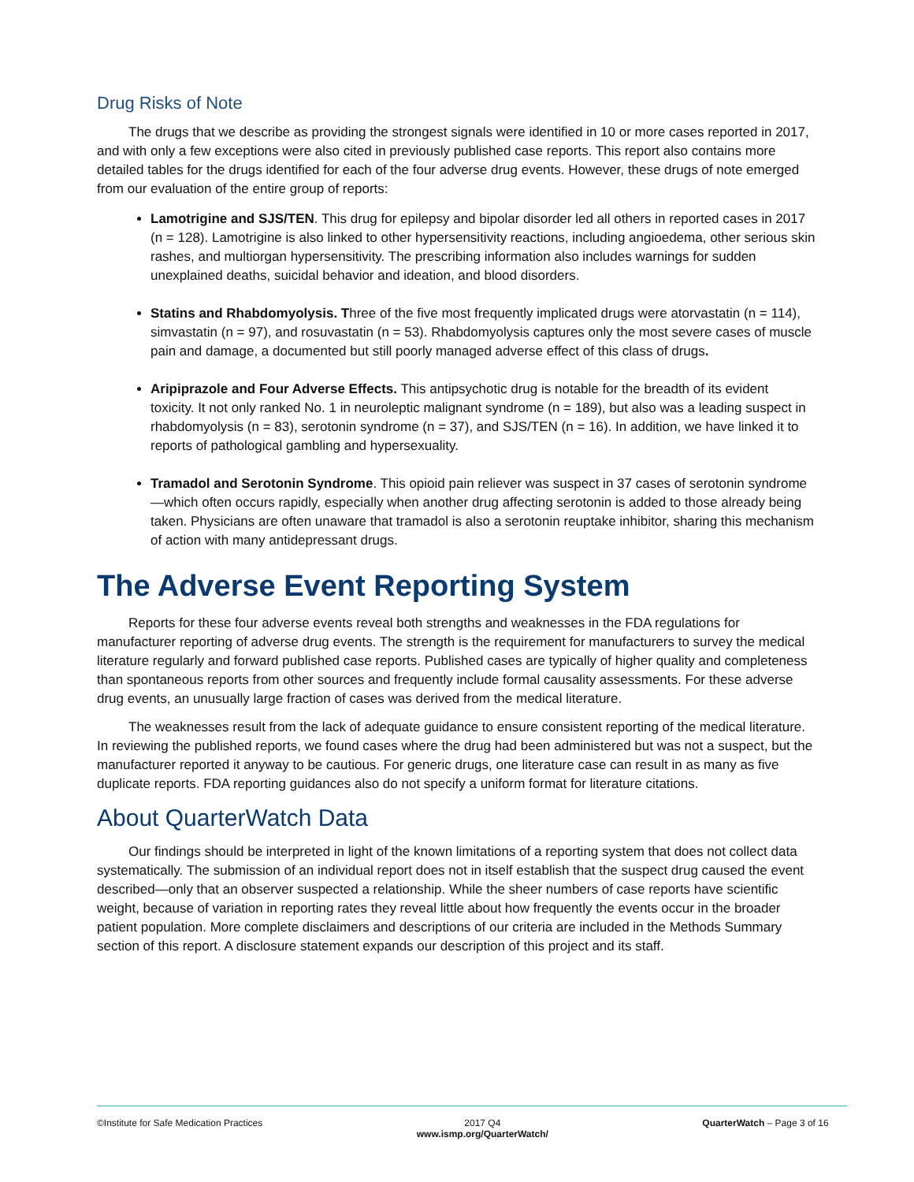Drug Risks of Note
The drugs that we describe as providing the strongest signals were identified in 10 or more cases reported in 2017, and with only a few exceptions were also cited in previously published case reports. This report also contains more detailed tables for the drugs identified for each of the four adverse drug events. However, these drugs of note emerged from our evaluation of the entire group of reports:
Lamotrigine and SJS/TEN. This drug for epilepsy and bipolar disorder led all others in reported cases in 2017 (n = 128). Lamotrigine is also linked to other hypersensitivity reactions, including angioedema, other serious skin rashes, and multiorgan hypersensitivity. The prescribing information also includes warnings for sudden unexplained deaths, suicidal behavior and ideation, and blood disorders.
Statins and Rhabdomyolysis. Three of the five most frequently implicated drugs were atorvastatin (n = 114), simvastatin (n = 97), and rosuvastatin (n = 53). Rhabdomyolysis captures only the most severe cases of muscle pain and damage, a documented but still poorly managed adverse effect of this class of drugs.
Aripiprazole and Four Adverse Effects. This antipsychotic drug is notable for the breadth of its evident toxicity. It not only ranked No. 1 in neuroleptic malignant syndrome (n = 189), but also was a leading suspect in rhabdomyolysis (n = 83), serotonin syndrome (n = 37), and SJS/TEN (n = 16). In addition, we have linked it to reports of pathological gambling and hypersexuality.
Tramadol and Serotonin Syndrome. This opioid pain reliever was suspect in 37 cases of serotonin syndrome—which often occurs rapidly, especially when another drug affecting serotonin is added to those already being taken. Physicians are often unaware that tramadol is also a serotonin reuptake inhibitor, sharing this mechanism of action with many antidepressant drugs.
The Adverse Event Reporting System
Reports for these four adverse events reveal both strengths and weaknesses in the FDA regulations for manufacturer reporting of adverse drug events. The strength is the requirement for manufacturers to survey the medical literature regularly and forward published case reports. Published cases are typically of higher quality and completeness than spontaneous reports from other sources and frequently include formal causality assessments. For these adverse drug events, an unusually large fraction of cases was derived from the medical literature.
The weaknesses result from the lack of adequate guidance to ensure consistent reporting of the medical literature. In reviewing the published reports, we found cases where the drug had been administered but was not a suspect, but the manufacturer reported it anyway to be cautious. For generic drugs, one literature case can result in as many as five duplicate reports. FDA reporting guidances also do not specify a uniform format for literature citations.
About QuarterWatch Data
Our findings should be interpreted in light of the known limitations of a reporting system that does not collect data systematically. The submission of an individual report does not in itself establish that the suspect drug caused the event described—only that an observer suspected a relationship. While the sheer numbers of case reports have scientific weight, because of variation in reporting rates they reveal little about how frequently the events occur in the broader patient population. More complete disclaimers and descriptions of our criteria are included in the Methods Summary section of this report. A disclosure statement expands our description of this project and its staff.
©Institute for Safe Medication Practices
2017 Q4
www.ismp.org/QuarterWatch/
QuarterWatch – Page 3 of 16